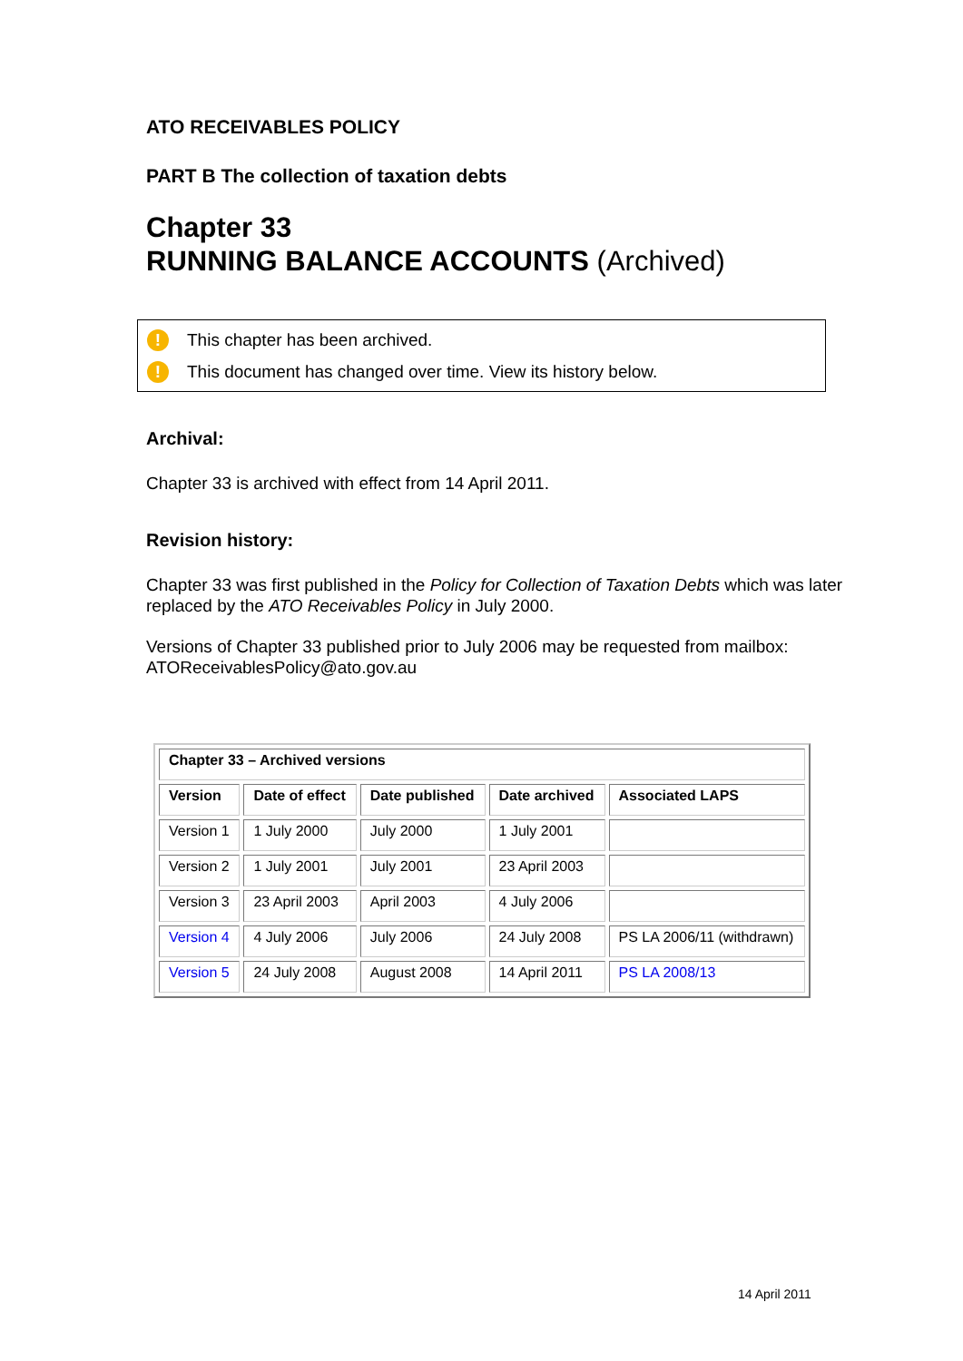ATO RECEIVABLES POLICY
PART B The collection of taxation debts
Chapter 33
RUNNING BALANCE ACCOUNTS (Archived)
! This chapter has been archived.
! This document has changed over time. View its history below.
Archival:
Chapter 33 is archived with effect from 14 April 2011.
Revision history:
Chapter 33 was first published in the Policy for Collection of Taxation Debts which was later replaced by the ATO Receivables Policy in July 2000.
Versions of Chapter 33 published prior to July 2006 may be requested from mailbox: ATOReceivablesPolicy@ato.gov.au
| Chapter 33 – Archived versions | | | | |
| --- | --- | --- | --- | --- |
| Version | Date of effect | Date published | Date archived | Associated LAPS |
| Version 1 | 1 July 2000 | July 2000 | 1 July 2001 | |
| Version 2 | 1 July 2001 | July 2001 | 23 April 2003 | |
| Version 3 | 23 April 2003 | April 2003 | 4 July 2006 | |
| Version 4 | 4 July 2006 | July 2006 | 24 July 2008 | PS LA 2006/11 (withdrawn) |
| Version 5 | 24 July 2008 | August 2008 | 14 April 2011 | PS LA 2008/13 |
14 April 2011